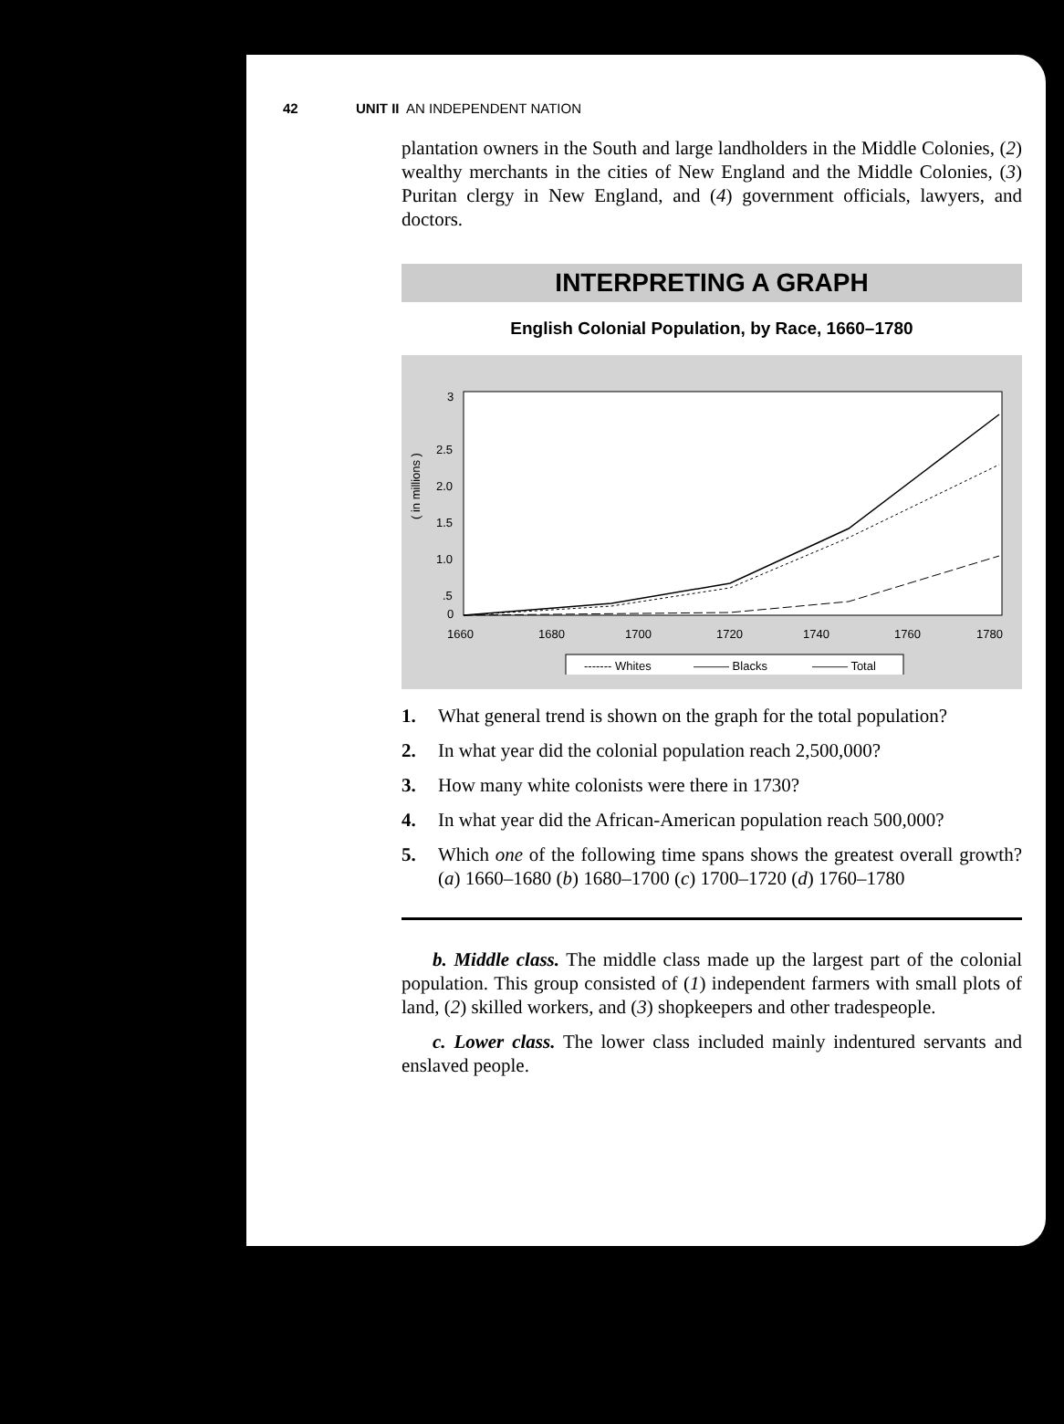42 UNIT II AN INDEPENDENT NATION
plantation owners in the South and large landholders in the Middle Colonies, (2) wealthy merchants in the cities of New England and the Middle Colonies, (3) Puritan clergy in New England, and (4) government officials, lawyers, and doctors.
INTERPRETING A GRAPH
English Colonial Population, by Race, 1660–1780
( in millions )
3
2.5
2.0
1.5
1.0
.5
0
1660
1680
1700
1720
1740
1760
1780
------- Whites
——— Blacks
——— Total
1. What general trend is shown on the graph for the total population?
2. In what year did the colonial population reach 2,500,000?
3. How many white colonists were there in 1730?
4. In what year did the African-American population reach 500,000?
5. Which one of the following time spans shows the greatest overall growth? (a) 1660–1680 (b) 1680–1700 (c) 1700–1720 (d) 1760–1780
b. Middle class. The middle class made up the largest part of the colonial population. This group consisted of (1) independent farmers with small plots of land, (2) skilled workers, and (3) shopkeepers and other tradespeople.
c. Lower class. The lower class included mainly indentured servants and enslaved people.